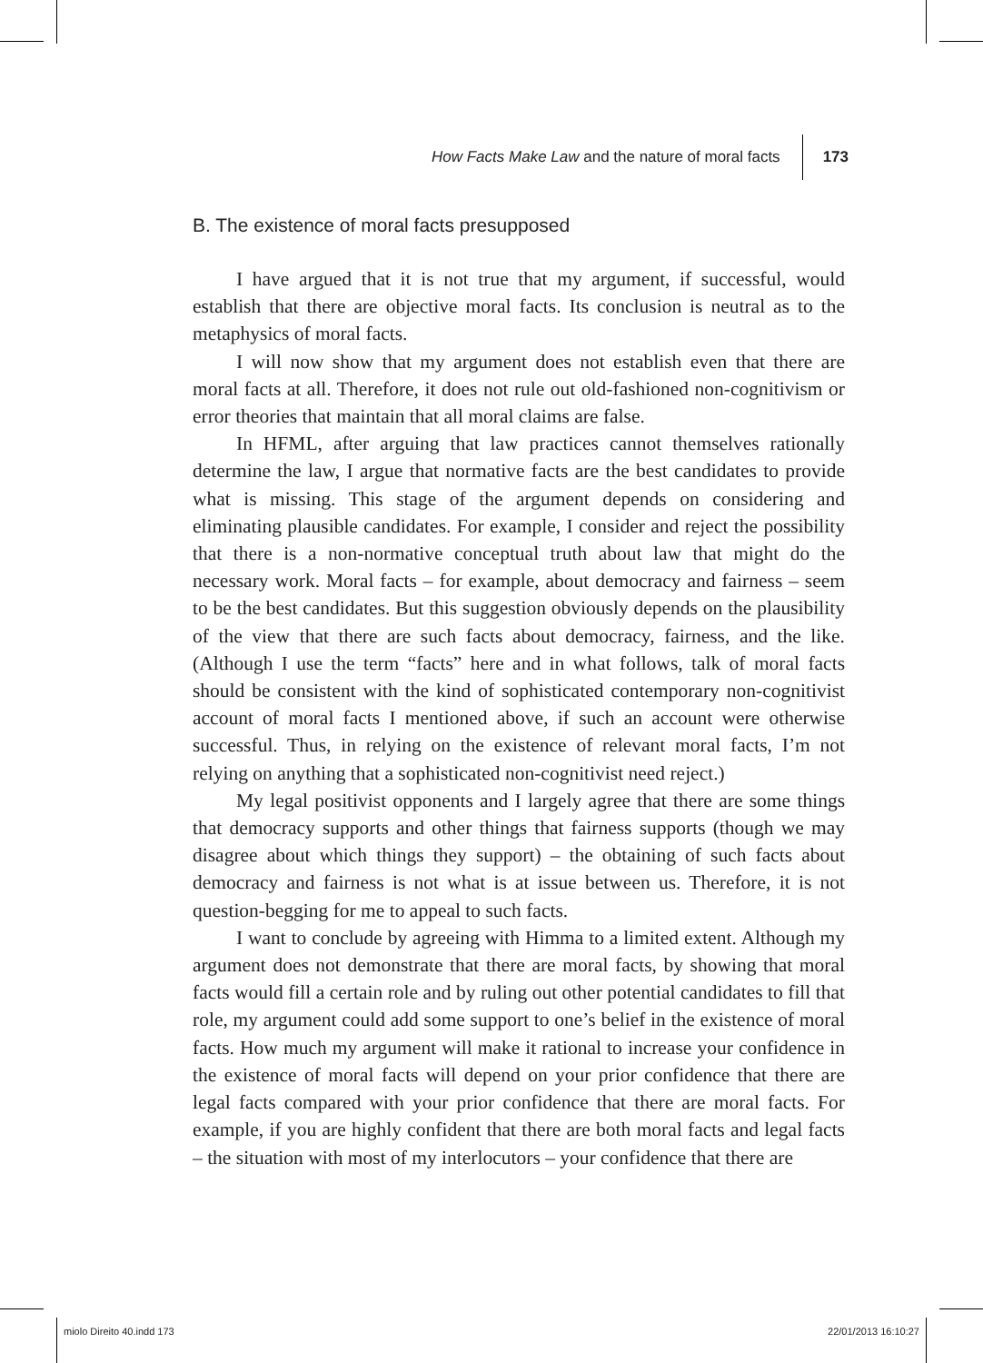How Facts Make Law and the nature of moral facts 173
B. The existence of moral facts presupposed
I have argued that it is not true that my argument, if successful, would establish that there are objective moral facts. Its conclusion is neutral as to the metaphysics of moral facts.
I will now show that my argument does not establish even that there are moral facts at all. Therefore, it does not rule out old-fashioned non-cognitivism or error theories that maintain that all moral claims are false.
In HFML, after arguing that law practices cannot themselves rationally determine the law, I argue that normative facts are the best candidates to provide what is missing. This stage of the argument depends on considering and eliminating plausible candidates. For example, I consider and reject the possibility that there is a non-normative conceptual truth about law that might do the necessary work. Moral facts – for example, about democracy and fairness – seem to be the best candidates. But this suggestion obviously depends on the plausibility of the view that there are such facts about democracy, fairness, and the like. (Although I use the term “facts” here and in what follows, talk of moral facts should be consistent with the kind of sophisticated contemporary non-cognitivist account of moral facts I mentioned above, if such an account were otherwise successful. Thus, in relying on the existence of relevant moral facts, I’m not relying on anything that a sophisticated non-cognitivist need reject.)
My legal positivist opponents and I largely agree that there are some things that democracy supports and other things that fairness supports (though we may disagree about which things they support) – the obtaining of such facts about democracy and fairness is not what is at issue between us. Therefore, it is not question-begging for me to appeal to such facts.
I want to conclude by agreeing with Himma to a limited extent. Although my argument does not demonstrate that there are moral facts, by showing that moral facts would fill a certain role and by ruling out other potential candidates to fill that role, my argument could add some support to one’s belief in the existence of moral facts. How much my argument will make it rational to increase your confidence in the existence of moral facts will depend on your prior confidence that there are legal facts compared with your prior confidence that there are moral facts. For example, if you are highly confident that there are both moral facts and legal facts – the situation with most of my interlocutors – your confidence that there are
miolo Direito 40.indd 173 22/01/2013 16:10:27